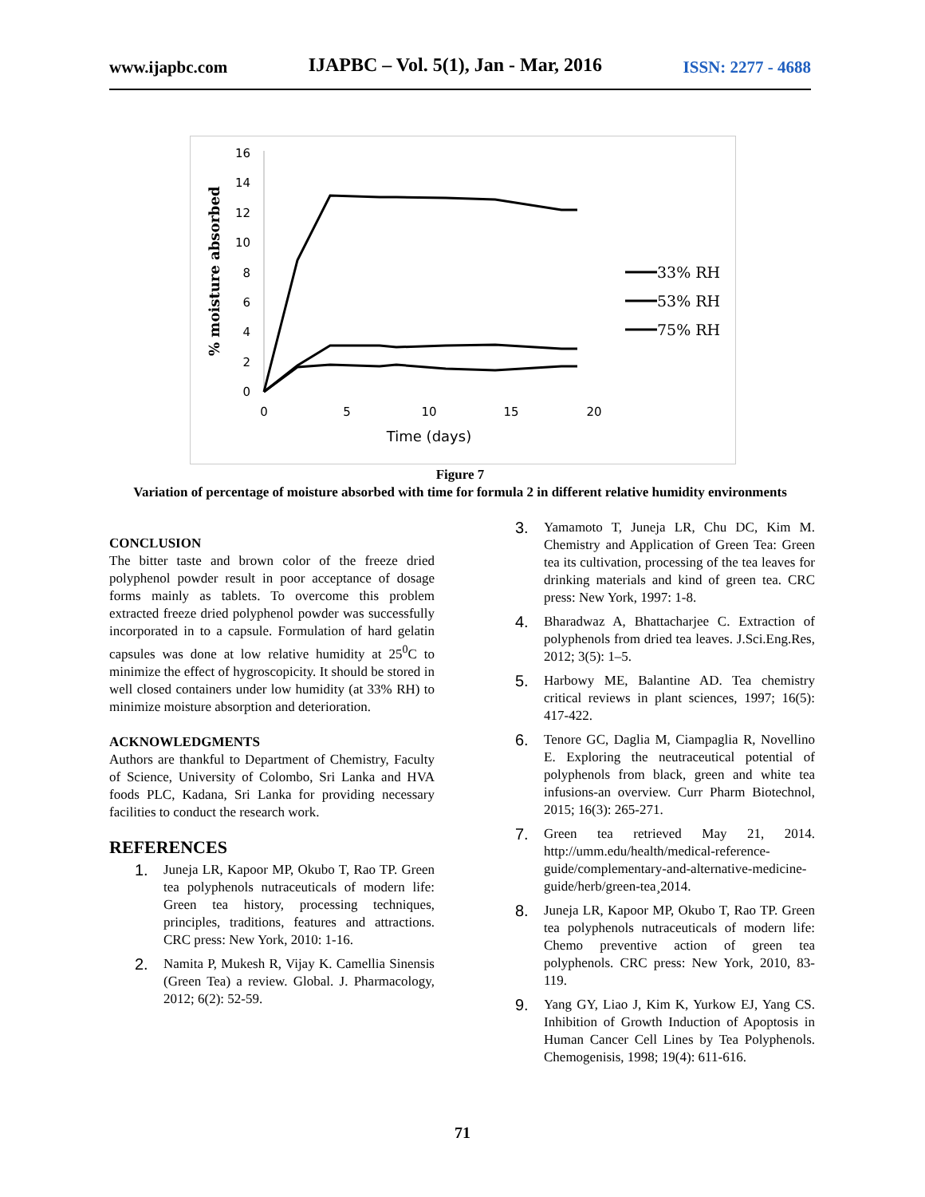www.ijapbc.com IJAPBC – Vol. 5(1), Jan - Mar, 2016 ISSN: 2277 - 4688
% moisture absorbed
0
2
4
6
8
10
12
14
16
0
5
10
15
20
Time (days)
33% RH
53% RH
75% RH
Figure 7
Variation of percentage of moisture absorbed with time for formula 2 in different relative humidity environments
CONCLUSION
The bitter taste and brown color of the freeze dried polyphenol powder result in poor acceptance of dosage forms mainly as tablets. To overcome this problem extracted freeze dried polyphenol powder was successfully incorporated in to a capsule. Formulation of hard gelatin capsules was done at low relative humidity at 25<sup>0</sup>C to minimize the effect of hygroscopicity. It should be stored in well closed containers under low humidity (at 33% RH) to minimize moisture absorption and deterioration.
ACKNOWLEDGMENTS
Authors are thankful to Department of Chemistry, Faculty of Science, University of Colombo, Sri Lanka and HVA foods PLC, Kadana, Sri Lanka for providing necessary facilities to conduct the research work.
REFERENCES
1. Juneja LR, Kapoor MP, Okubo T, Rao TP. Green tea polyphenols nutraceuticals of modern life: Green tea history, processing techniques, principles, traditions, features and attractions. CRC press: New York, 2010: 1-16.
2. Namita P, Mukesh R, Vijay K. Camellia Sinensis (Green Tea) a review. Global. J. Pharmacology, 2012; 6(2): 52-59.
3. Yamamoto T, Juneja LR, Chu DC, Kim M. Chemistry and Application of Green Tea: Green tea its cultivation, processing of the tea leaves for drinking materials and kind of green tea. CRC press: New York, 1997: 1-8.
4. Bharadwaz A, Bhattacharjee C. Extraction of polyphenols from dried tea leaves. J.Sci.Eng.Res, 2012; 3(5): 1–5.
5. Harbowy ME, Balantine AD. Tea chemistry critical reviews in plant sciences, 1997; 16(5): 417-422.
6. Tenore GC, Daglia M, Ciampaglia R, Novellino E. Exploring the neutraceutical potential of polyphenols from black, green and white tea infusions-an overview. Curr Pharm Biotechnol, 2015; 16(3): 265-271.
7. Green tea retrieved May 21, 2014. http://umm.edu/health/medical-reference-guide/complementary-and-alternative-medicine-guide/herb/green-tea¸2014.
8. Juneja LR, Kapoor MP, Okubo T, Rao TP. Green tea polyphenols nutraceuticals of modern life: Chemo preventive action of green tea polyphenols. CRC press: New York, 2010, 83-119.
9. Yang GY, Liao J, Kim K, Yurkow EJ, Yang CS. Inhibition of Growth Induction of Apoptosis in Human Cancer Cell Lines by Tea Polyphenols. Chemogenisis, 1998; 19(4): 611-616.
71